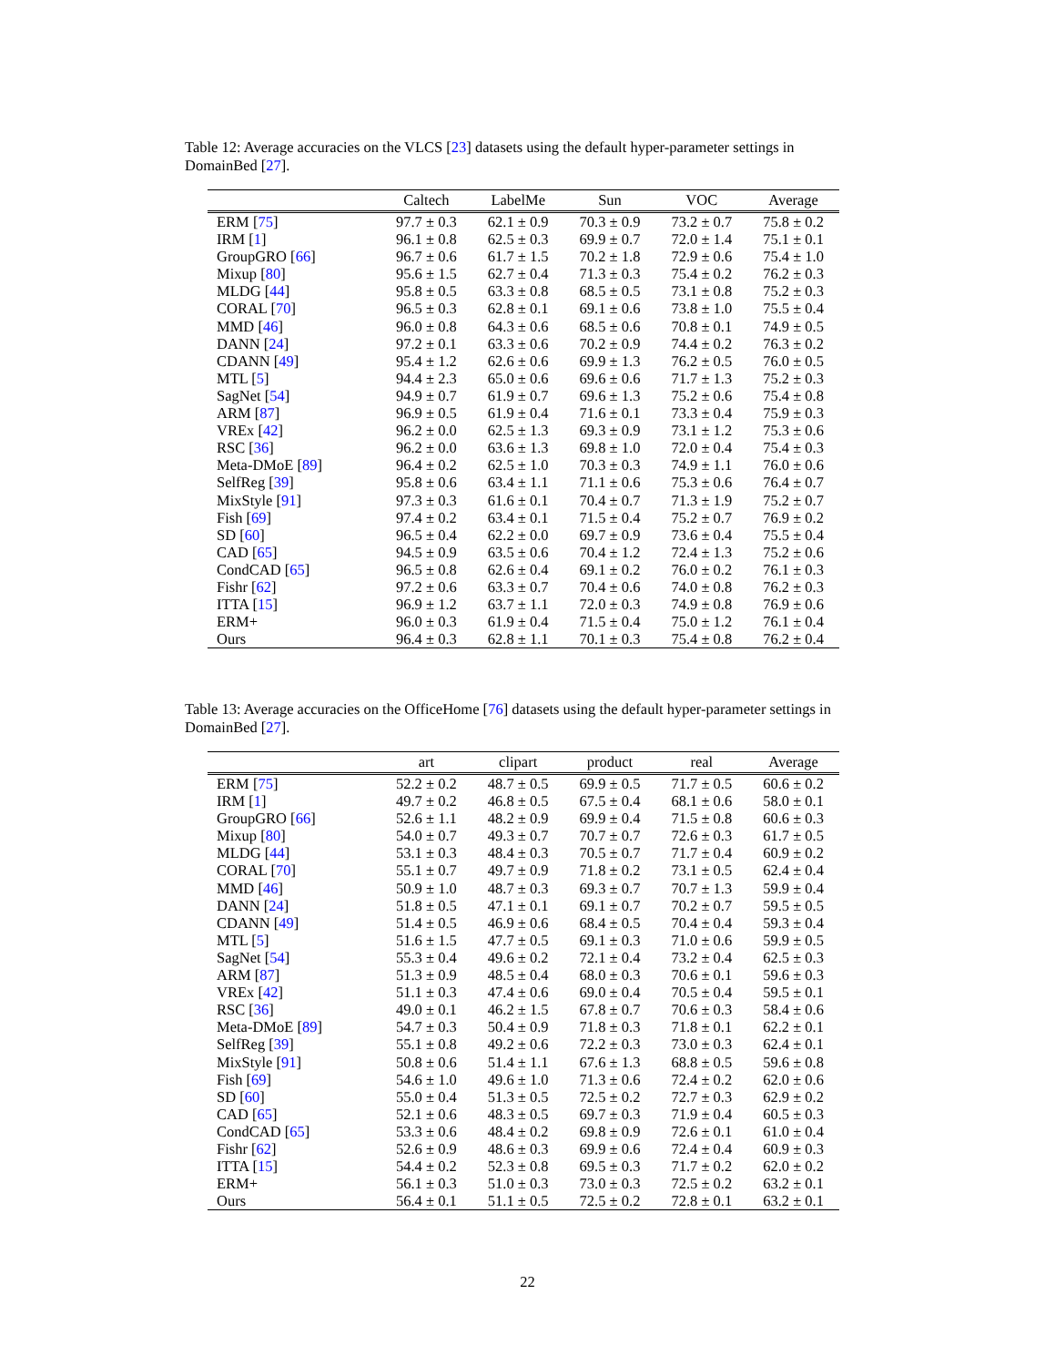Table 12: Average accuracies on the VLCS [23] datasets using the default hyper-parameter settings in DomainBed [27].
| | Caltech | LabelMe | Sun | VOC | Average |
| --- | --- | --- | --- | --- | --- |
| ERM [ 75 ] | 97.7 ± 0.3 | 62.1 ± 0.9 | 70.3 ± 0.9 | 73.2 ± 0.7 | 75.8 ± 0.2 |
| IRM [ 1 ] | 96.1 ± 0.8 | 62.5 ± 0.3 | 69.9 ± 0.7 | 72.0 ± 1.4 | 75.1 ± 0.1 |
| GroupGRO [ 66 ] | 96.7 ± 0.6 | 61.7 ± 1.5 | 70.2 ± 1.8 | 72.9 ± 0.6 | 75.4 ± 1.0 |
| Mixup [ 80 ] | 95.6 ± 1.5 | 62.7 ± 0.4 | 71.3 ± 0.3 | 75.4 ± 0.2 | 76.2 ± 0.3 |
| MLDG [ 44 ] | 95.8 ± 0.5 | 63.3 ± 0.8 | 68.5 ± 0.5 | 73.1 ± 0.8 | 75.2 ± 0.3 |
| CORAL [ 70 ] | 96.5 ± 0.3 | 62.8 ± 0.1 | 69.1 ± 0.6 | 73.8 ± 1.0 | 75.5 ± 0.4 |
| MMD [ 46 ] | 96.0 ± 0.8 | 64.3 ± 0.6 | 68.5 ± 0.6 | 70.8 ± 0.1 | 74.9 ± 0.5 |
| DANN [ 24 ] | 97.2 ± 0.1 | 63.3 ± 0.6 | 70.2 ± 0.9 | 74.4 ± 0.2 | 76.3 ± 0.2 |
| CDANN [ 49 ] | 95.4 ± 1.2 | 62.6 ± 0.6 | 69.9 ± 1.3 | 76.2 ± 0.5 | 76.0 ± 0.5 |
| MTL [ 5 ] | 94.4 ± 2.3 | 65.0 ± 0.6 | 69.6 ± 0.6 | 71.7 ± 1.3 | 75.2 ± 0.3 |
| SagNet [ 54 ] | 94.9 ± 0.7 | 61.9 ± 0.7 | 69.6 ± 1.3 | 75.2 ± 0.6 | 75.4 ± 0.8 |
| ARM [ 87 ] | 96.9 ± 0.5 | 61.9 ± 0.4 | 71.6 ± 0.1 | 73.3 ± 0.4 | 75.9 ± 0.3 |
| VREx [ 42 ] | 96.2 ± 0.0 | 62.5 ± 1.3 | 69.3 ± 0.9 | 73.1 ± 1.2 | 75.3 ± 0.6 |
| RSC [ 36 ] | 96.2 ± 0.0 | 63.6 ± 1.3 | 69.8 ± 1.0 | 72.0 ± 0.4 | 75.4 ± 0.3 |
| Meta-DMoE [ 89 ] | 96.4 ± 0.2 | 62.5 ± 1.0 | 70.3 ± 0.3 | 74.9 ± 1.1 | 76.0 ± 0.6 |
| SelfReg [ 39 ] | 95.8 ± 0.6 | 63.4 ± 1.1 | 71.1 ± 0.6 | 75.3 ± 0.6 | 76.4 ± 0.7 |
| MixStyle [ 91 ] | 97.3 ± 0.3 | 61.6 ± 0.1 | 70.4 ± 0.7 | 71.3 ± 1.9 | 75.2 ± 0.7 |
| Fish [ 69 ] | 97.4 ± 0.2 | 63.4 ± 0.1 | 71.5 ± 0.4 | 75.2 ± 0.7 | 76.9 ± 0.2 |
| SD [ 60 ] | 96.5 ± 0.4 | 62.2 ± 0.0 | 69.7 ± 0.9 | 73.6 ± 0.4 | 75.5 ± 0.4 |
| CAD [ 65 ] | 94.5 ± 0.9 | 63.5 ± 0.6 | 70.4 ± 1.2 | 72.4 ± 1.3 | 75.2 ± 0.6 |
| CondCAD [ 65 ] | 96.5 ± 0.8 | 62.6 ± 0.4 | 69.1 ± 0.2 | 76.0 ± 0.2 | 76.1 ± 0.3 |
| Fishr [ 62 ] | 97.2 ± 0.6 | 63.3 ± 0.7 | 70.4 ± 0.6 | 74.0 ± 0.8 | 76.2 ± 0.3 |
| ITTA [ 15 ] | 96.9 ± 1.2 | 63.7 ± 1.1 | 72.0 ± 0.3 | 74.9 ± 0.8 | 76.9 ± 0.6 |
| ERM+ | 96.0 ± 0.3 | 61.9 ± 0.4 | 71.5 ± 0.4 | 75.0 ± 1.2 | 76.1 ± 0.4 |
| Ours | 96.4 ± 0.3 | 62.8 ± 1.1 | 70.1 ± 0.3 | 75.4 ± 0.8 | 76.2 ± 0.4 |
Table 13: Average accuracies on the OfficeHome [76] datasets using the default hyper-parameter settings in DomainBed [27].
| | art | clipart | product | real | Average |
| --- | --- | --- | --- | --- | --- |
| ERM [ 75 ] | 52.2 ± 0.2 | 48.7 ± 0.5 | 69.9 ± 0.5 | 71.7 ± 0.5 | 60.6 ± 0.2 |
| IRM [ 1 ] | 49.7 ± 0.2 | 46.8 ± 0.5 | 67.5 ± 0.4 | 68.1 ± 0.6 | 58.0 ± 0.1 |
| GroupGRO [ 66 ] | 52.6 ± 1.1 | 48.2 ± 0.9 | 69.9 ± 0.4 | 71.5 ± 0.8 | 60.6 ± 0.3 |
| Mixup [ 80 ] | 54.0 ± 0.7 | 49.3 ± 0.7 | 70.7 ± 0.7 | 72.6 ± 0.3 | 61.7 ± 0.5 |
| MLDG [ 44 ] | 53.1 ± 0.3 | 48.4 ± 0.3 | 70.5 ± 0.7 | 71.7 ± 0.4 | 60.9 ± 0.2 |
| CORAL [ 70 ] | 55.1 ± 0.7 | 49.7 ± 0.9 | 71.8 ± 0.2 | 73.1 ± 0.5 | 62.4 ± 0.4 |
| MMD [ 46 ] | 50.9 ± 1.0 | 48.7 ± 0.3 | 69.3 ± 0.7 | 70.7 ± 1.3 | 59.9 ± 0.4 |
| DANN [ 24 ] | 51.8 ± 0.5 | 47.1 ± 0.1 | 69.1 ± 0.7 | 70.2 ± 0.7 | 59.5 ± 0.5 |
| CDANN [ 49 ] | 51.4 ± 0.5 | 46.9 ± 0.6 | 68.4 ± 0.5 | 70.4 ± 0.4 | 59.3 ± 0.4 |
| MTL [ 5 ] | 51.6 ± 1.5 | 47.7 ± 0.5 | 69.1 ± 0.3 | 71.0 ± 0.6 | 59.9 ± 0.5 |
| SagNet [ 54 ] | 55.3 ± 0.4 | 49.6 ± 0.2 | 72.1 ± 0.4 | 73.2 ± 0.4 | 62.5 ± 0.3 |
| ARM [ 87 ] | 51.3 ± 0.9 | 48.5 ± 0.4 | 68.0 ± 0.3 | 70.6 ± 0.1 | 59.6 ± 0.3 |
| VREx [ 42 ] | 51.1 ± 0.3 | 47.4 ± 0.6 | 69.0 ± 0.4 | 70.5 ± 0.4 | 59.5 ± 0.1 |
| RSC [ 36 ] | 49.0 ± 0.1 | 46.2 ± 1.5 | 67.8 ± 0.7 | 70.6 ± 0.3 | 58.4 ± 0.6 |
| Meta-DMoE [ 89 ] | 54.7 ± 0.3 | 50.4 ± 0.9 | 71.8 ± 0.3 | 71.8 ± 0.1 | 62.2 ± 0.1 |
| SelfReg [ 39 ] | 55.1 ± 0.8 | 49.2 ± 0.6 | 72.2 ± 0.3 | 73.0 ± 0.3 | 62.4 ± 0.1 |
| MixStyle [ 91 ] | 50.8 ± 0.6 | 51.4 ± 1.1 | 67.6 ± 1.3 | 68.8 ± 0.5 | 59.6 ± 0.8 |
| Fish [ 69 ] | 54.6 ± 1.0 | 49.6 ± 1.0 | 71.3 ± 0.6 | 72.4 ± 0.2 | 62.0 ± 0.6 |
| SD [ 60 ] | 55.0 ± 0.4 | 51.3 ± 0.5 | 72.5 ± 0.2 | 72.7 ± 0.3 | 62.9 ± 0.2 |
| CAD [ 65 ] | 52.1 ± 0.6 | 48.3 ± 0.5 | 69.7 ± 0.3 | 71.9 ± 0.4 | 60.5 ± 0.3 |
| CondCAD [ 65 ] | 53.3 ± 0.6 | 48.4 ± 0.2 | 69.8 ± 0.9 | 72.6 ± 0.1 | 61.0 ± 0.4 |
| Fishr [ 62 ] | 52.6 ± 0.9 | 48.6 ± 0.3 | 69.9 ± 0.6 | 72.4 ± 0.4 | 60.9 ± 0.3 |
| ITTA [ 15 ] | 54.4 ± 0.2 | 52.3 ± 0.8 | 69.5 ± 0.3 | 71.7 ± 0.2 | 62.0 ± 0.2 |
| ERM+ | 56.1 ± 0.3 | 51.0 ± 0.3 | 73.0 ± 0.3 | 72.5 ± 0.2 | 63.2 ± 0.1 |
| Ours | 56.4 ± 0.1 | 51.1 ± 0.5 | 72.5 ± 0.2 | 72.8 ± 0.1 | 63.2 ± 0.1 |
22